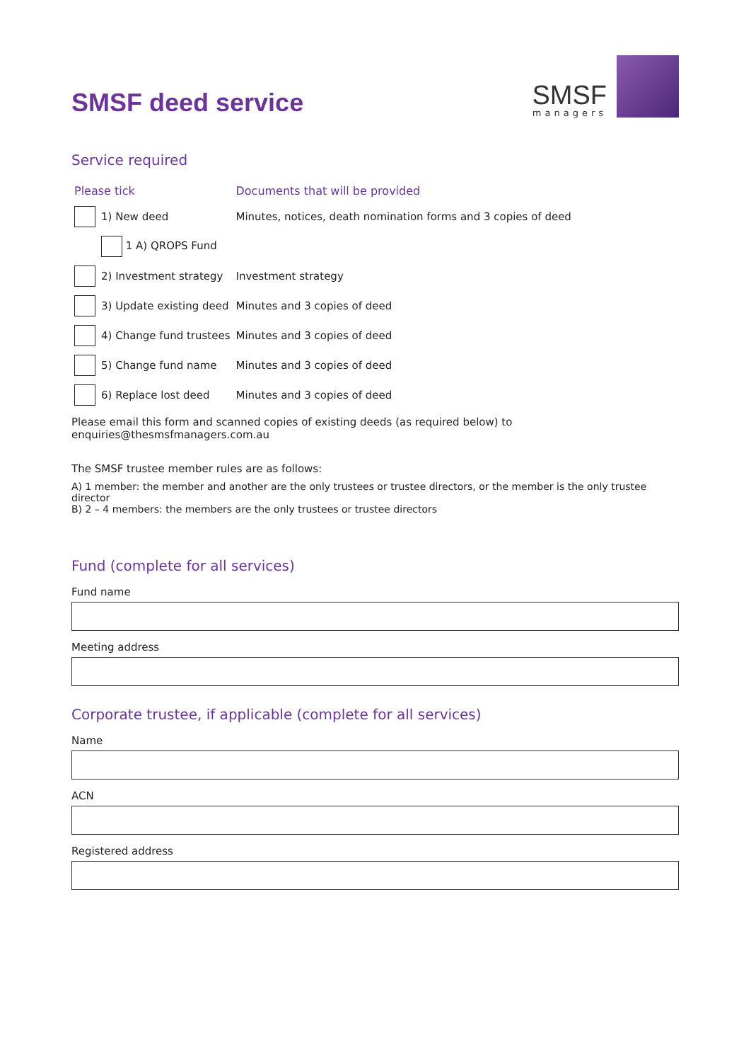SMSF deed service
SMSF
managers
Service required
| Please tick | | Documents that will be provided |
| | 1) New deed | Minutes, notices, death nomination forms and 3 copies of deed |
| | 1 A) QROPS Fund | |
| | 2) Investment strategy | Investment strategy |
| | 3) Update existing deed | Minutes and 3 copies of deed |
| | 4) Change fund trustees | Minutes and 3 copies of deed |
| | 5) Change fund name | Minutes and 3 copies of deed |
| | 6) Replace lost deed | Minutes and 3 copies of deed |
Please email this form and scanned copies of existing deeds (as required below) to enquiries@thesmsfmanagers.com.au
The SMSF trustee member rules are as follows:
A) 1 member: the member and another are the only trustees or trustee directors, or the member is the only trustee director
B) 2 – 4 members: the members are the only trustees or trustee directors
Fund (complete for all services)
Fund name
Meeting address
Corporate trustee, if applicable (complete for all services)
Name
ACN
Registered address